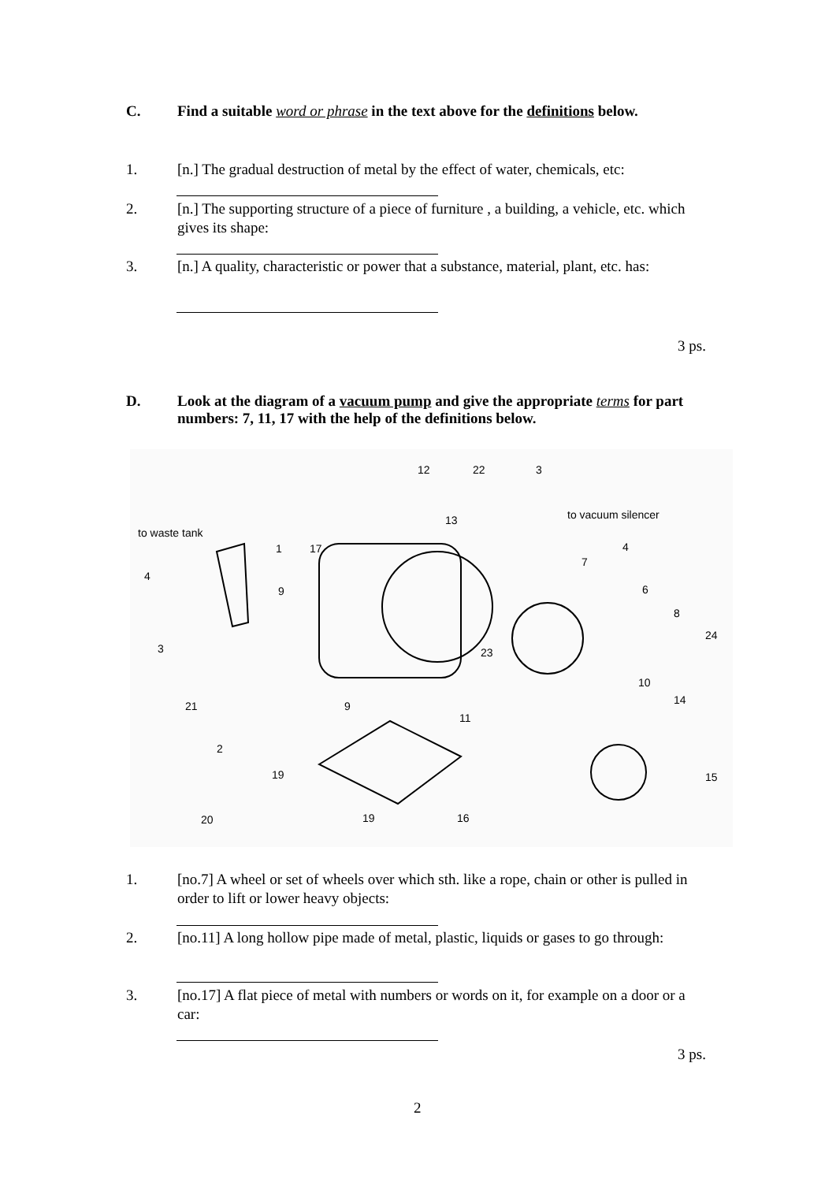C. Find a suitable word or phrase in the text above for the definitions below.
1. [n.] The gradual destruction of metal by the effect of water, chemicals, etc:
2. [n.] The supporting structure of a piece of furniture , a building, a vehicle, etc. which gives its shape:
3. [n.] A quality, characteristic or power that a substance, material, plant, etc. has:
3 ps.
D. Look at the diagram of a vacuum pump and give the appropriate terms for part numbers: 7, 11, 17 with the help of the definitions below.
12 22 3
13 to vacuum silencer
to waste tank
1 17 4
4
7
9 6
8
24
3 23
10
21 9 14
11
2
19 15
20 19 16
1. [no.7] A wheel or set of wheels over which sth. like a rope, chain or other is pulled in order to lift or lower heavy objects:
2. [no.11] A long hollow pipe made of metal, plastic, liquids or gases to go through:
3. [no.17] A flat piece of metal with numbers or words on it, for example on a door or a car:
3 ps.
2